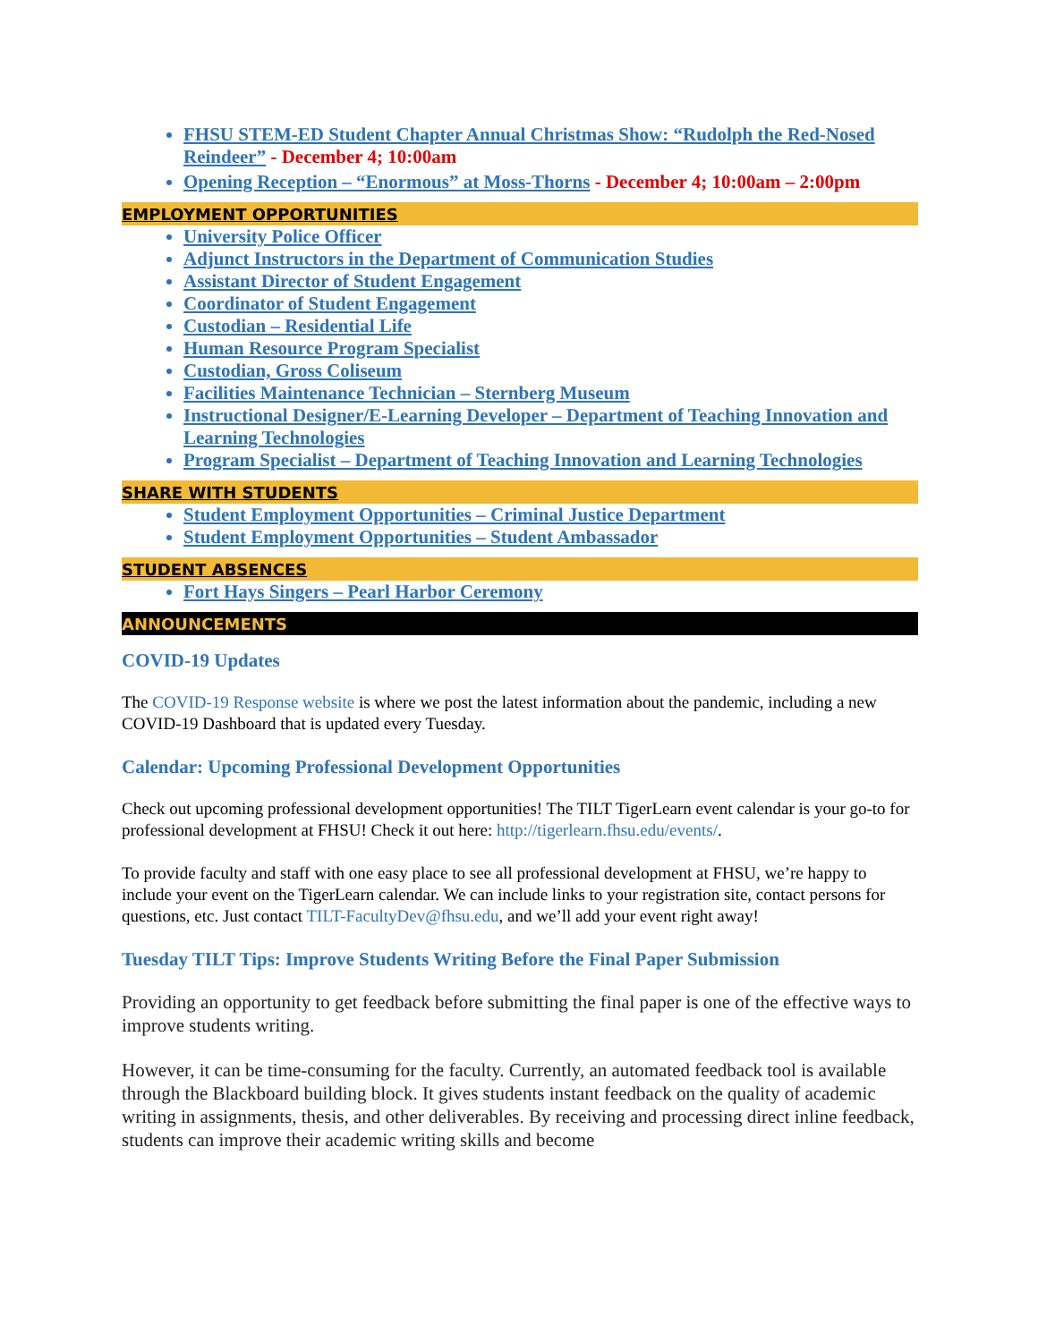FHSU STEM-ED Student Chapter Annual Christmas Show: “Rudolph the Red-Nosed Reindeer” - December 4; 10:00am
Opening Reception – “Enormous” at Moss-Thorns - December 4; 10:00am – 2:00pm
EMPLOYMENT OPPORTUNITIES
University Police Officer
Adjunct Instructors in the Department of Communication Studies
Assistant Director of Student Engagement
Coordinator of Student Engagement
Custodian – Residential Life
Human Resource Program Specialist
Custodian, Gross Coliseum
Facilities Maintenance Technician – Sternberg Museum
Instructional Designer/E-Learning Developer – Department of Teaching Innovation and Learning Technologies
Program Specialist – Department of Teaching Innovation and Learning Technologies
SHARE WITH STUDENTS
Student Employment Opportunities – Criminal Justice Department
Student Employment Opportunities – Student Ambassador
STUDENT ABSENCES
Fort Hays Singers – Pearl Harbor Ceremony
ANNOUNCEMENTS
COVID-19 Updates
The COVID-19 Response website is where we post the latest information about the pandemic, including a new COVID-19 Dashboard that is updated every Tuesday.
Calendar: Upcoming Professional Development Opportunities
Check out upcoming professional development opportunities! The TILT TigerLearn event calendar is your go-to for professional development at FHSU! Check it out here: http://tigerlearn.fhsu.edu/events/.
To provide faculty and staff with one easy place to see all professional development at FHSU, we’re happy to include your event on the TigerLearn calendar. We can include links to your registration site, contact persons for questions, etc. Just contact TILT-FacultyDev@fhsu.edu, and we’ll add your event right away!
Tuesday TILT Tips: Improve Students Writing Before the Final Paper Submission
Providing an opportunity to get feedback before submitting the final paper is one of the effective ways to improve students writing.
However, it can be time-consuming for the faculty. Currently, an automated feedback tool is available through the Blackboard building block. It gives students instant feedback on the quality of academic writing in assignments, thesis, and other deliverables. By receiving and processing direct inline feedback, students can improve their academic writing skills and become